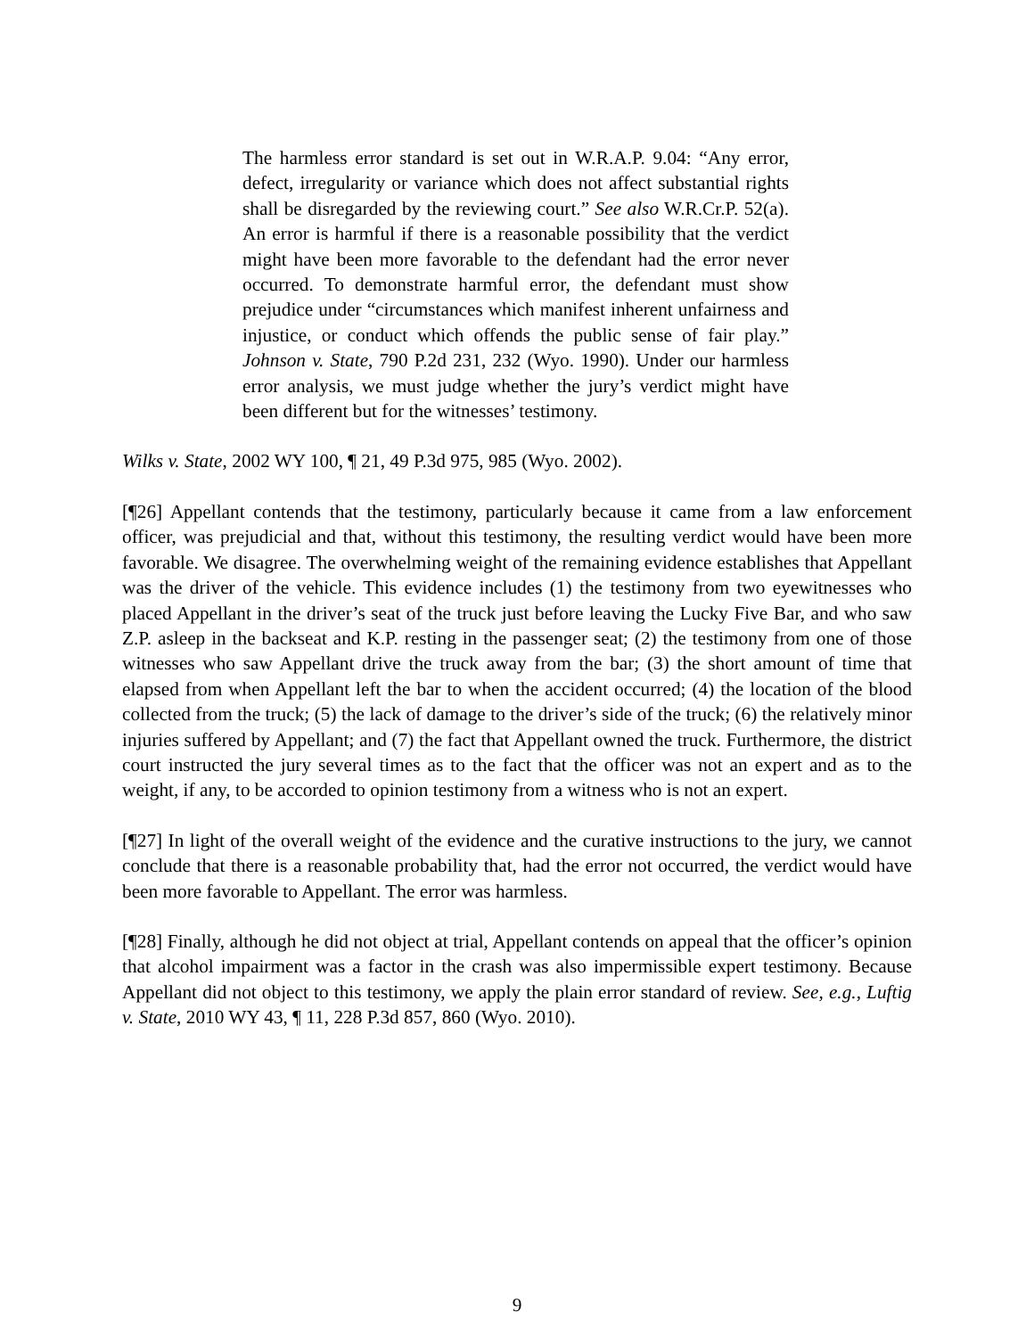The harmless error standard is set out in W.R.A.P. 9.04: “Any error, defect, irregularity or variance which does not affect substantial rights shall be disregarded by the reviewing court.” See also W.R.Cr.P. 52(a). An error is harmful if there is a reasonable possibility that the verdict might have been more favorable to the defendant had the error never occurred. To demonstrate harmful error, the defendant must show prejudice under “circumstances which manifest inherent unfairness and injustice, or conduct which offends the public sense of fair play.” Johnson v. State, 790 P.2d 231, 232 (Wyo. 1990). Under our harmless error analysis, we must judge whether the jury’s verdict might have been different but for the witnesses’ testimony.
Wilks v. State, 2002 WY 100, ¶ 21, 49 P.3d 975, 985 (Wyo. 2002).
[¶26] Appellant contends that the testimony, particularly because it came from a law enforcement officer, was prejudicial and that, without this testimony, the resulting verdict would have been more favorable. We disagree. The overwhelming weight of the remaining evidence establishes that Appellant was the driver of the vehicle. This evidence includes (1) the testimony from two eyewitnesses who placed Appellant in the driver’s seat of the truck just before leaving the Lucky Five Bar, and who saw Z.P. asleep in the backseat and K.P. resting in the passenger seat; (2) the testimony from one of those witnesses who saw Appellant drive the truck away from the bar; (3) the short amount of time that elapsed from when Appellant left the bar to when the accident occurred; (4) the location of the blood collected from the truck; (5) the lack of damage to the driver’s side of the truck; (6) the relatively minor injuries suffered by Appellant; and (7) the fact that Appellant owned the truck. Furthermore, the district court instructed the jury several times as to the fact that the officer was not an expert and as to the weight, if any, to be accorded to opinion testimony from a witness who is not an expert.
[¶27] In light of the overall weight of the evidence and the curative instructions to the jury, we cannot conclude that there is a reasonable probability that, had the error not occurred, the verdict would have been more favorable to Appellant. The error was harmless.
[¶28] Finally, although he did not object at trial, Appellant contends on appeal that the officer’s opinion that alcohol impairment was a factor in the crash was also impermissible expert testimony. Because Appellant did not object to this testimony, we apply the plain error standard of review. See, e.g., Luftig v. State, 2010 WY 43, ¶ 11, 228 P.3d 857, 860 (Wyo. 2010).
9